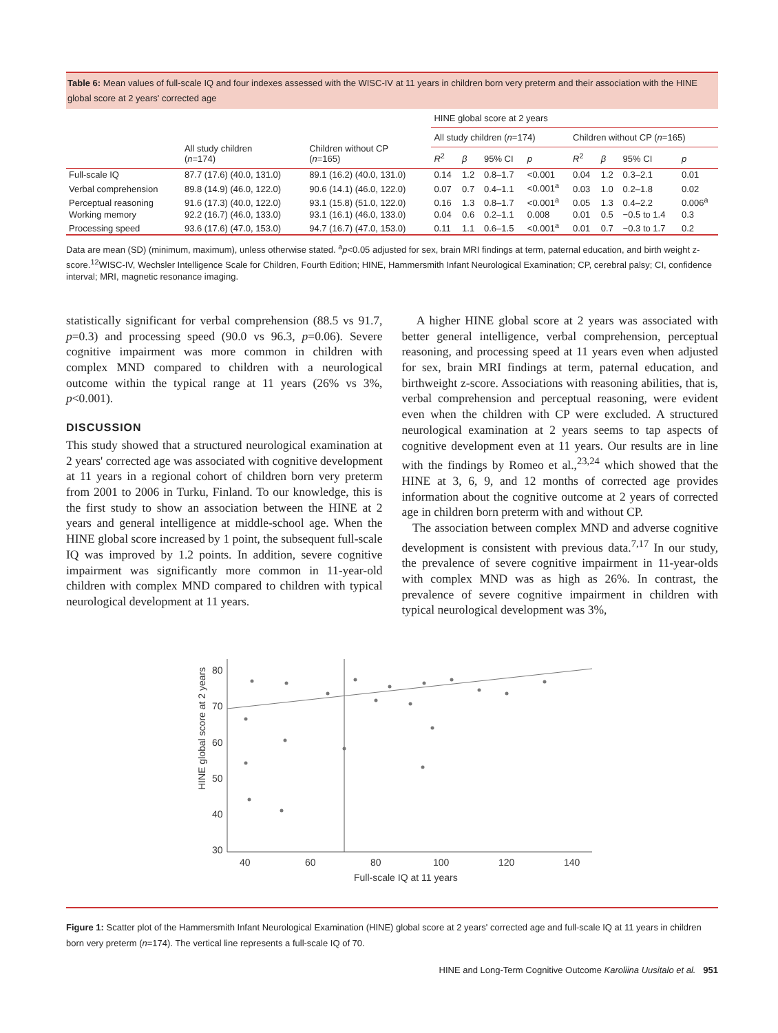Table 6: Mean values of full-scale IQ and four indexes assessed with the WISC-IV at 11 years in children born very preterm and their association with the HINE global score at 2 years' corrected age
| | All study children ( n =174) | Children without CP ( n =165) | HINE global score at 2 years | | | | | | | |
| --- | --- | --- | --- | --- | --- | --- | --- | --- | --- | --- |
| | | | All study children ( n =174) | | | | Children without CP ( n =165) | | | |
| | | | R<sup>2</sup> | β | 95% CI | p | R<sup>2</sup> | β | 95% CI | p |
| Full-scale IQ | 87.7 (17.6) (40.0, 131.0) | 89.1 (16.2) (40.0, 131.0) | 0.14 | 1.2 | 0.8–1.7 | <0.001 | 0.04 | 1.2 | 0.3–2.1 | 0.01 |
| Verbal comprehension | 89.8 (14.9) (46.0, 122.0) | 90.6 (14.1) (46.0, 122.0) | 0.07 | 0.7 | 0.4–1.1 | <0.001<sup>a</sup> | 0.03 | 1.0 | 0.2–1.8 | 0.02 |
| Perceptual reasoning | 91.6 (17.3) (40.0, 122.0) | 93.1 (15.8) (51.0, 122.0) | 0.16 | 1.3 | 0.8–1.7 | <0.001<sup>a</sup> | 0.05 | 1.3 | 0.4–2.2 | 0.006<sup>a</sup> |
| Working memory | 92.2 (16.7) (46.0, 133.0) | 93.1 (16.1) (46.0, 133.0) | 0.04 | 0.6 | 0.2–1.1 | 0.008 | 0.01 | 0.5 | −0.5 to 1.4 | 0.3 |
| Processing speed | 93.6 (17.6) (47.0, 153.0) | 94.7 (16.7) (47.0, 153.0) | 0.11 | 1.1 | 0.6–1.5 | <0.001<sup>a</sup> | 0.01 | 0.7 | −0.3 to 1.7 | 0.2 |
Data are mean (SD) (minimum, maximum), unless otherwise stated. <sup>a</sup>p<0.05 adjusted for sex, brain MRI findings at term, paternal education, and birth weight z-score.<sup>12</sup>WISC-IV, Wechsler Intelligence Scale for Children, Fourth Edition; HINE, Hammersmith Infant Neurological Examination; CP, cerebral palsy; CI, confidence interval; MRI, magnetic resonance imaging.
statistically significant for verbal comprehension (88.5 vs 91.7, p=0.3) and processing speed (90.0 vs 96.3, p=0.06). Severe cognitive impairment was more common in children with complex MND compared to children with a neurological outcome within the typical range at 11 years (26% vs 3%, p<0.001).
DISCUSSION
This study showed that a structured neurological examination at 2 years' corrected age was associated with cognitive development at 11 years in a regional cohort of children born very preterm from 2001 to 2006 in Turku, Finland. To our knowledge, this is the first study to show an association between the HINE at 2 years and general intelligence at middle-school age. When the HINE global score increased by 1 point, the subsequent full-scale IQ was improved by 1.2 points. In addition, severe cognitive impairment was significantly more common in 11-year-old children with complex MND compared to children with typical neurological development at 11 years.
A higher HINE global score at 2 years was associated with better general intelligence, verbal comprehension, perceptual reasoning, and processing speed at 11 years even when adjusted for sex, brain MRI findings at term, paternal education, and birthweight z-score. Associations with reasoning abilities, that is, verbal comprehension and perceptual reasoning, were evident even when the children with CP were excluded. A structured neurological examination at 2 years seems to tap aspects of cognitive development even at 11 years. Our results are in line with the findings by Romeo et al.,<sup>23,24</sup> which showed that the HINE at 3, 6, 9, and 12 months of corrected age provides information about the cognitive outcome at 2 years of corrected age in children born preterm with and without CP.
The association between complex MND and adverse cognitive development is consistent with previous data.<sup>7,17</sup> In our study, the prevalence of severe cognitive impairment in 11-year-olds with complex MND was as high as 26%. In contrast, the prevalence of severe cognitive impairment in children with typical neurological development was 3%,
80
70
60
50
40
30
40
60
80
100
120
140
Full-scale IQ at 11 years
HINE global score at 2 years
Figure 1: Scatter plot of the Hammersmith Infant Neurological Examination (HINE) global score at 2 years' corrected age and full-scale IQ at 11 years in children born very preterm (n=174). The vertical line represents a full-scale IQ of 70.
HINE and Long-Term Cognitive Outcome Karoliina Uusitalo et al. 951